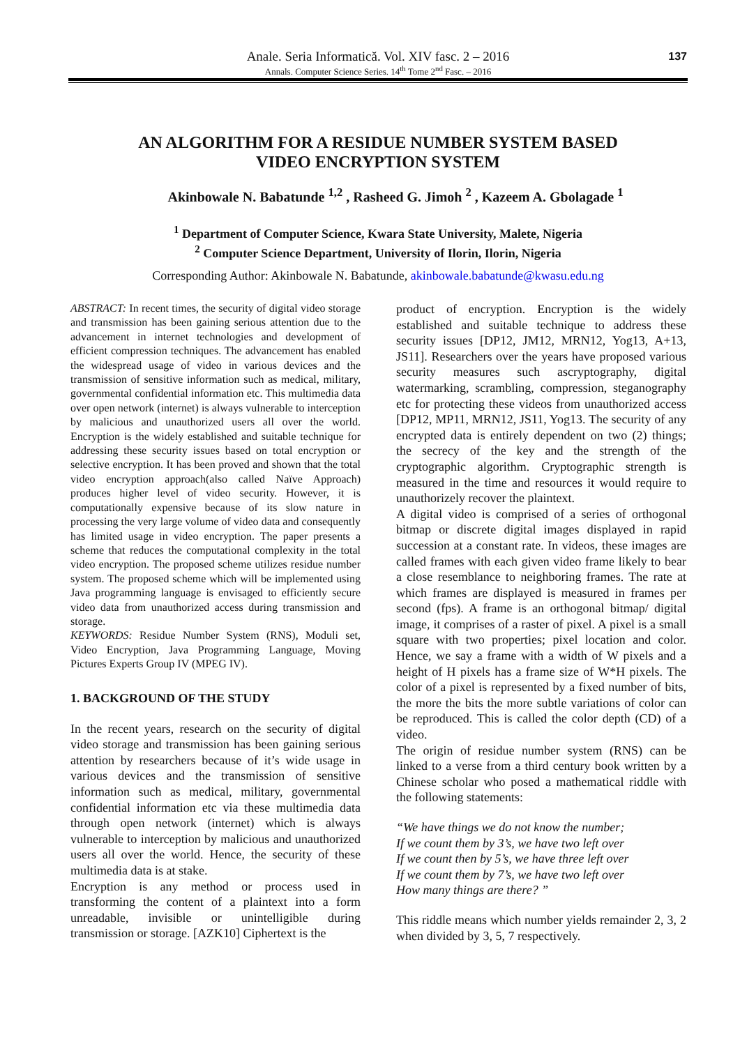Anale. Seria Informatică. Vol. XIV fasc. 2 – 2016
Annals. Computer Science Series. 14<sup>th</sup> Tome 2<sup>nd</sup> Fasc. – 2016
137
AN ALGORITHM FOR A RESIDUE NUMBER SYSTEM BASED
VIDEO ENCRYPTION SYSTEM
Akinbowale N. Babatunde <sup>1,2</sup> , Rasheed G. Jimoh <sup>2</sup> , Kazeem A. Gbolagade <sup>1</sup>
<sup>1</sup> Department of Computer Science, Kwara State University, Malete, Nigeria
<sup>2</sup> Computer Science Department, University of Ilorin, Ilorin, Nigeria
Corresponding Author: Akinbowale N. Babatunde, akinbowale.babatunde@kwasu.edu.ng
ABSTRACT: In recent times, the security of digital video storage and transmission has been gaining serious attention due to the advancement in internet technologies and development of efficient compression techniques. The advancement has enabled the widespread usage of video in various devices and the transmission of sensitive information such as medical, military, governmental confidential information etc. This multimedia data over open network (internet) is always vulnerable to interception by malicious and unauthorized users all over the world. Encryption is the widely established and suitable technique for addressing these security issues based on total encryption or selective encryption. It has been proved and shown that the total video encryption approach(also called Naïve Approach) produces higher level of video security. However, it is computationally expensive because of its slow nature in processing the very large volume of video data and consequently has limited usage in video encryption. The paper presents a scheme that reduces the computational complexity in the total video encryption. The proposed scheme utilizes residue number system. The proposed scheme which will be implemented using Java programming language is envisaged to efficiently secure video data from unauthorized access during transmission and storage.
KEYWORDS: Residue Number System (RNS), Moduli set, Video Encryption, Java Programming Language, Moving Pictures Experts Group IV (MPEG IV).
1. BACKGROUND OF THE STUDY
In the recent years, research on the security of digital video storage and transmission has been gaining serious attention by researchers because of it’s wide usage in various devices and the transmission of sensitive information such as medical, military, governmental confidential information etc via these multimedia data through open network (internet) which is always vulnerable to interception by malicious and unauthorized users all over the world. Hence, the security of these multimedia data is at stake.
Encryption is any method or process used in transforming the content of a plaintext into a form unreadable, invisible or unintelligible during transmission or storage. [AZK10] Ciphertext is the
product of encryption. Encryption is the widely established and suitable technique to address these security issues [DP12, JM12, MRN12, Yog13, A+13, JS11]. Researchers over the years have proposed various security measures such ascryptography, digital watermarking, scrambling, compression, steganography etc for protecting these videos from unauthorized access [DP12, MP11, MRN12, JS11, Yog13. The security of any encrypted data is entirely dependent on two (2) things; the secrecy of the key and the strength of the cryptographic algorithm. Cryptographic strength is measured in the time and resources it would require to unauthorizely recover the plaintext.
A digital video is comprised of a series of orthogonal bitmap or discrete digital images displayed in rapid succession at a constant rate. In videos, these images are called frames with each given video frame likely to bear a close resemblance to neighboring frames. The rate at which frames are displayed is measured in frames per second (fps). A frame is an orthogonal bitmap/ digital image, it comprises of a raster of pixel. A pixel is a small square with two properties; pixel location and color. Hence, we say a frame with a width of W pixels and a height of H pixels has a frame size of W*H pixels. The color of a pixel is represented by a fixed number of bits, the more the bits the more subtle variations of color can be reproduced. This is called the color depth (CD) of a video.
The origin of residue number system (RNS) can be linked to a verse from a third century book written by a Chinese scholar who posed a mathematical riddle with the following statements:
“We have things we do not know the number;
If we count them by 3’s, we have two left over
If we count then by 5’s, we have three left over
If we count them by 7’s, we have two left over
How many things are there? ”
This riddle means which number yields remainder 2, 3, 2 when divided by 3, 5, 7 respectively.